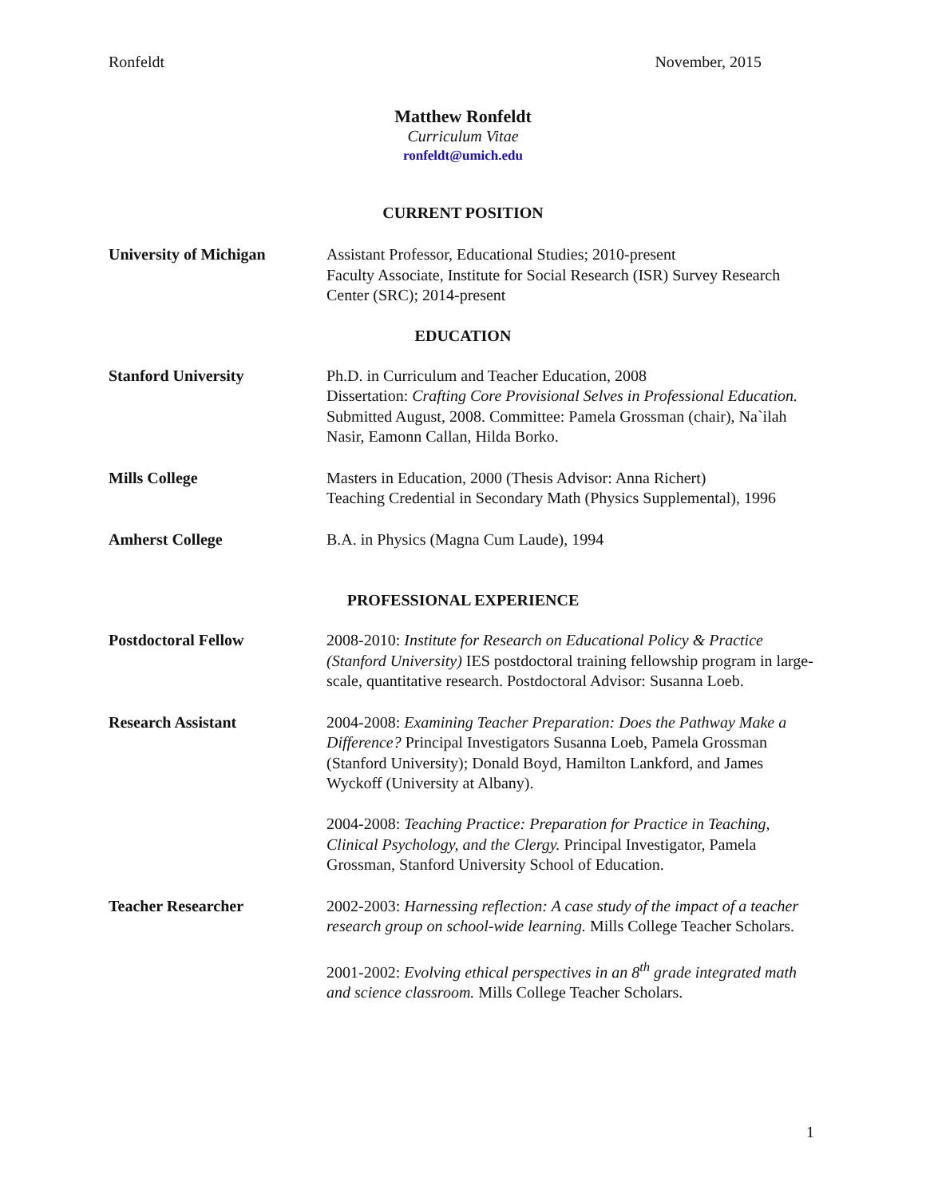Ronfeldt November, 2015
Matthew Ronfeldt
Curriculum Vitae
ronfeldt@umich.edu
CURRENT POSITION
University of Michigan Assistant Professor, Educational Studies; 2010-present
Faculty Associate, Institute for Social Research (ISR) Survey Research Center (SRC); 2014-present
EDUCATION
Stanford University Ph.D. in Curriculum and Teacher Education, 2008
Dissertation: Crafting Core Provisional Selves in Professional Education. Submitted August, 2008. Committee: Pamela Grossman (chair), Na`ilah Nasir, Eamonn Callan, Hilda Borko.
Mills College Masters in Education, 2000 (Thesis Advisor: Anna Richert)
Teaching Credential in Secondary Math (Physics Supplemental), 1996
Amherst College B.A. in Physics (Magna Cum Laude), 1994
PROFESSIONAL EXPERIENCE
Postdoctoral Fellow 2008-2010: Institute for Research on Educational Policy & Practice (Stanford University) IES postdoctoral training fellowship program in large-scale, quantitative research. Postdoctoral Advisor: Susanna Loeb.
Research Assistant 2004-2008: Examining Teacher Preparation: Does the Pathway Make a Difference? Principal Investigators Susanna Loeb, Pamela Grossman (Stanford University); Donald Boyd, Hamilton Lankford, and James Wyckoff (University at Albany).
2004-2008: Teaching Practice: Preparation for Practice in Teaching, Clinical Psychology, and the Clergy. Principal Investigator, Pamela Grossman, Stanford University School of Education.
Teacher Researcher 2002-2003: Harnessing reflection: A case study of the impact of a teacher research group on school-wide learning. Mills College Teacher Scholars.
2001-2002: Evolving ethical perspectives in an 8<sup>th</sup> grade integrated math and science classroom. Mills College Teacher Scholars.
1